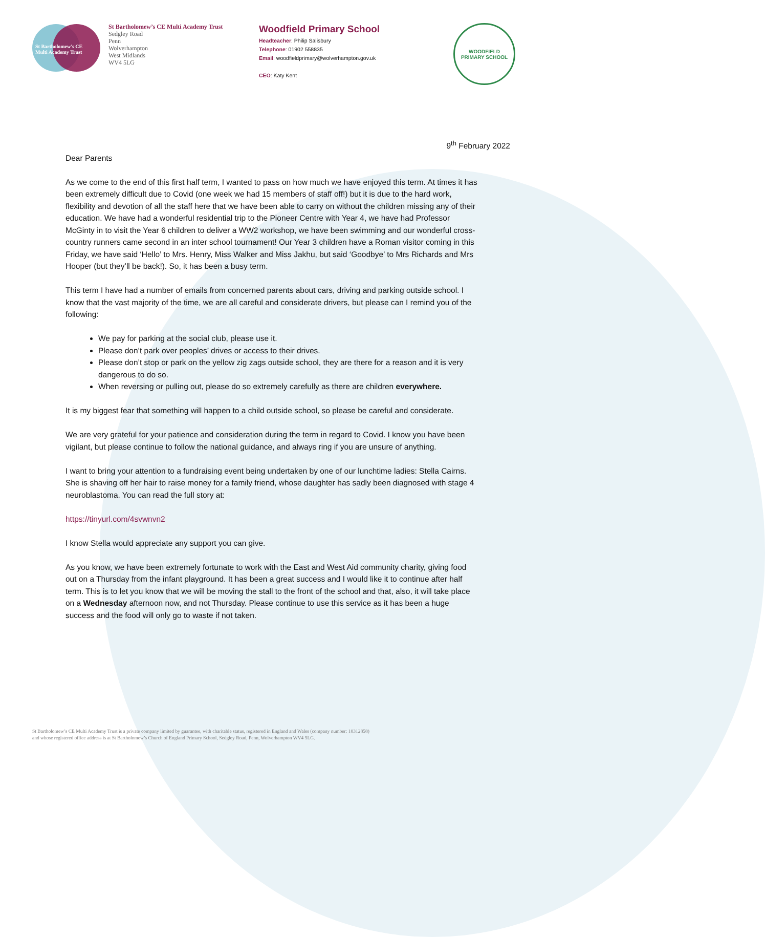St Bartholomew's CE
Multi Academy Trust
St Bartholomew’s CE Multi Academy Trust
Sedgley Road
Penn
Wolverhampton
West Midlands
WV4 5LG
Woodfield Primary School
Headteacher: Philip Salisbury
Telephone: 01902 558835
Email: woodfieldprimary@wolverhampton.gov.uk
CEO: Katy Kent
WOODFIELD
PRIMARY SCHOOL
9<sup>th</sup> February 2022
Dear Parents
As we come to the end of this first half term, I wanted to pass on how much we have enjoyed this term. At times it has been extremely difficult due to Covid (one week we had 15 members of staff off!) but it is due to the hard work, flexibility and devotion of all the staff here that we have been able to carry on without the children missing any of their education. We have had a wonderful residential trip to the Pioneer Centre with Year 4, we have had Professor McGinty in to visit the Year 6 children to deliver a WW2 workshop, we have been swimming and our wonderful cross-country runners came second in an inter school tournament! Our Year 3 children have a Roman visitor coming in this Friday, we have said ‘Hello’ to Mrs. Henry, Miss Walker and Miss Jakhu, but said ‘Goodbye’ to Mrs Richards and Mrs Hooper (but they’ll be back!). So, it has been a busy term.
This term I have had a number of emails from concerned parents about cars, driving and parking outside school. I know that the vast majority of the time, we are all careful and considerate drivers, but please can I remind you of the following:
We pay for parking at the social club, please use it.
Please don’t park over peoples’ drives or access to their drives.
Please don’t stop or park on the yellow zig zags outside school, they are there for a reason and it is very dangerous to do so.
When reversing or pulling out, please do so extremely carefully as there are children everywhere.
It is my biggest fear that something will happen to a child outside school, so please be careful and considerate.
We are very grateful for your patience and consideration during the term in regard to Covid. I know you have been vigilant, but please continue to follow the national guidance, and always ring if you are unsure of anything.
I want to bring your attention to a fundraising event being undertaken by one of our lunchtime ladies: Stella Cairns. She is shaving off her hair to raise money for a family friend, whose daughter has sadly been diagnosed with stage 4 neuroblastoma. You can read the full story at:
https://tinyurl.com/4svwnvn2
I know Stella would appreciate any support you can give.
As you know, we have been extremely fortunate to work with the East and West Aid community charity, giving food out on a Thursday from the infant playground. It has been a great success and I would like it to continue after half term. This is to let you know that we will be moving the stall to the front of the school and that, also, it will take place on a Wednesday afternoon now, and not Thursday. Please continue to use this service as it has been a huge success and the food will only go to waste if not taken.
St Bartholomew’s CE Multi Academy Trust is a private company limited by guarantee, with charitable status, registered in England and Wales (company number: 10312858)
and whose registered office address is at St Bartholomew’s Church of England Primary School, Sedgley Road, Penn, Wolverhampton WV4 5LG.